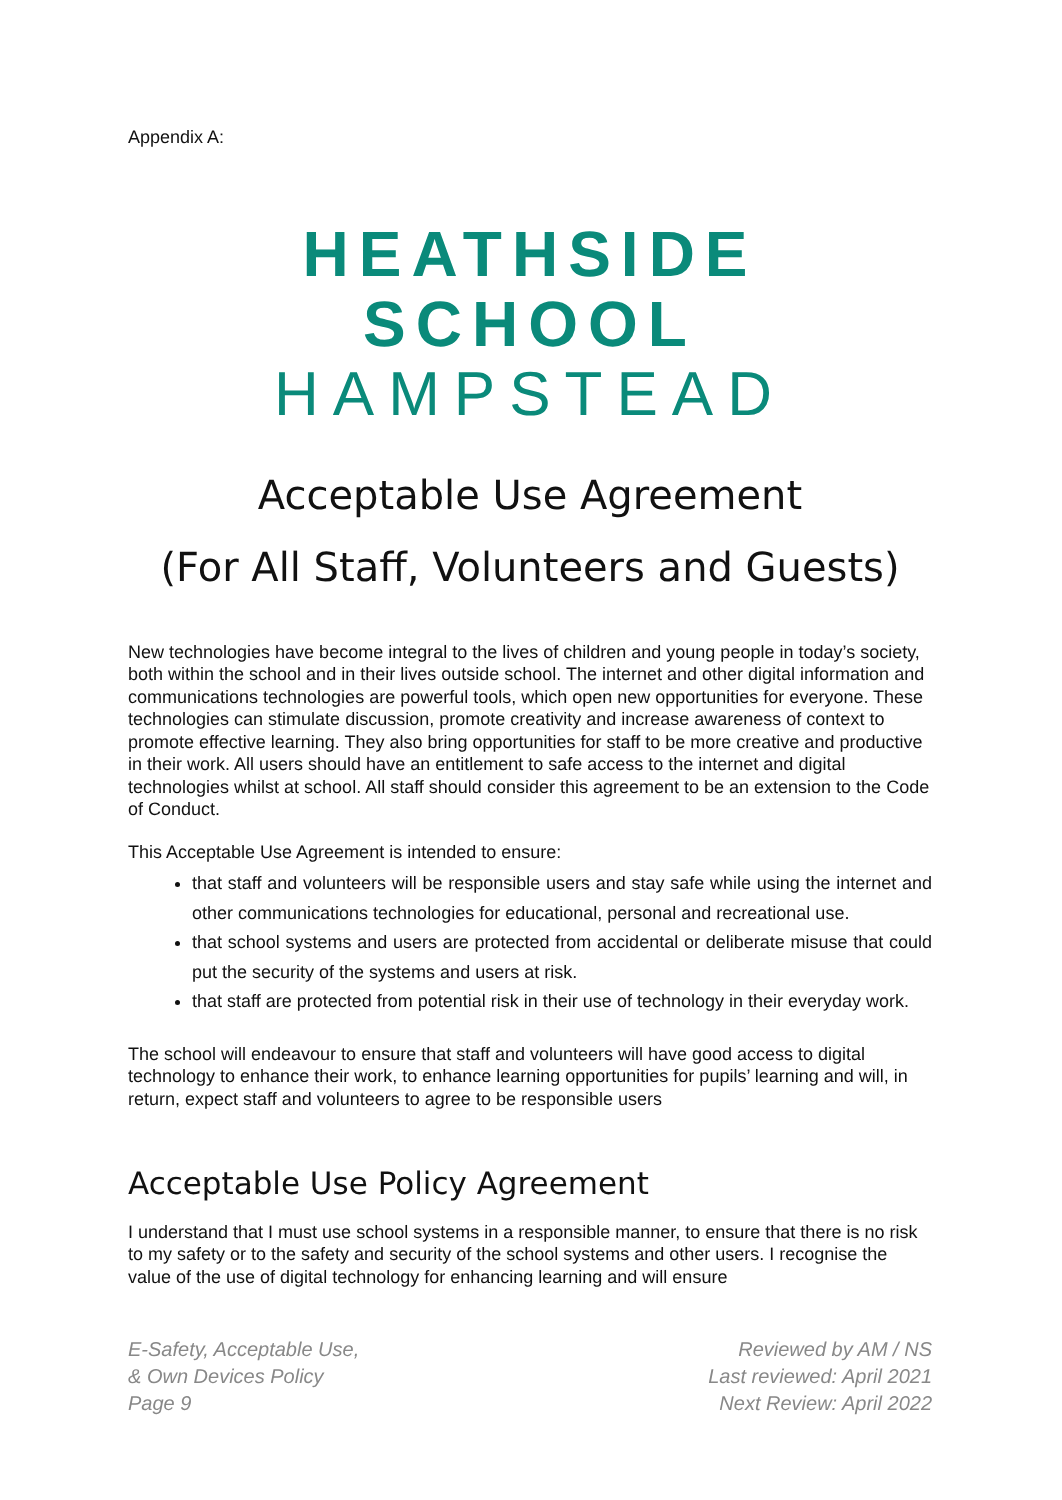Appendix A:
HEATHSIDE SCHOOL
HAMPSTEAD
Acceptable Use Agreement
(For All Staff, Volunteers and Guests)
New technologies have become integral to the lives of children and young people in today’s society, both within the school and in their lives outside school. The internet and other digital information and communications technologies are powerful tools, which open new opportunities for everyone. These technologies can stimulate discussion, promote creativity and increase awareness of context to promote effective learning. They also bring opportunities for staff to be more creative and productive in their work. All users should have an entitlement to safe access to the internet and digital technologies whilst at school. All staff should consider this agreement to be an extension to the Code of Conduct.
This Acceptable Use Agreement is intended to ensure:
that staff and volunteers will be responsible users and stay safe while using the internet and other communications technologies for educational, personal and recreational use.
that school systems and users are protected from accidental or deliberate misuse that could put the security of the systems and users at risk.
that staff are protected from potential risk in their use of technology in their everyday work.
The school will endeavour to ensure that staff and volunteers will have good access to digital technology to enhance their work, to enhance learning opportunities for pupils’ learning and will, in return, expect staff and volunteers to agree to be responsible users
Acceptable Use Policy Agreement
I understand that I must use school systems in a responsible manner, to ensure that there is no risk to my safety or to the safety and security of the school systems and other users. I recognise the value of the use of digital technology for enhancing learning and will ensure
E-Safety, Acceptable Use,
& Own Devices Policy
Page 9
Reviewed by AM / NS
Last reviewed: April 2021
Next Review: April 2022